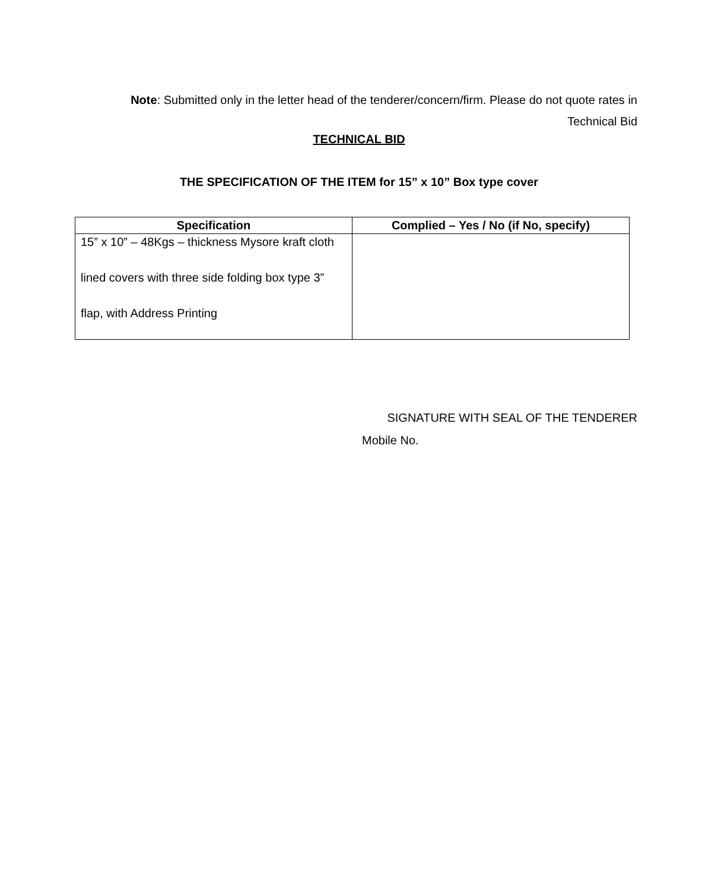Note: Submitted only in the letter head of the tenderer/concern/firm. Please do not quote rates in Technical Bid
TECHNICAL BID
THE SPECIFICATION OF THE ITEM for 15” x 10” Box type cover
| Specification | Complied – Yes / No (if No, specify) |
| --- | --- |
| 15” x 10” – 48Kgs – thickness Mysore kraft cloth lined covers with three side folding box type 3” flap, with Address Printing | |
SIGNATURE WITH SEAL OF THE TENDERER
Mobile No.